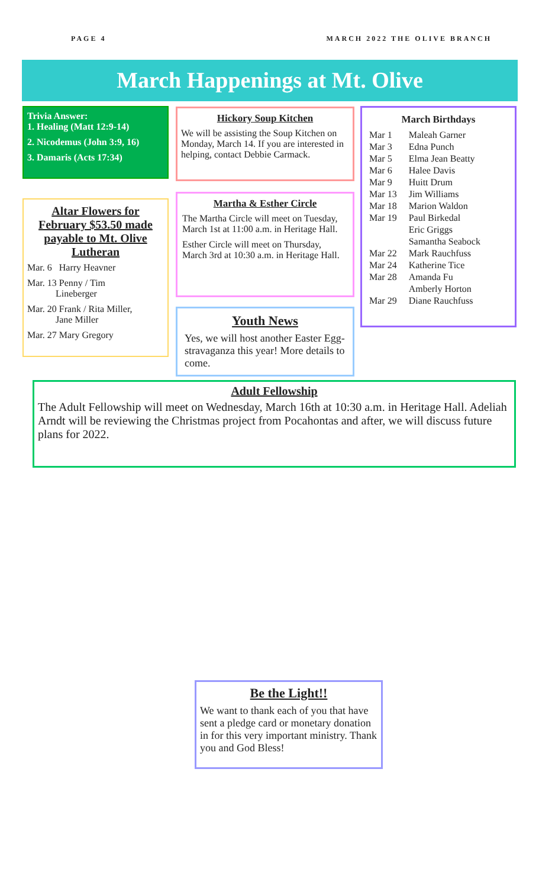PAGE 4 MARCH 2022 THE OLIVE BRANCH
March Happenings at Mt. Olive
Trivia Answer:
1. Healing (Matt 12:9-14)
2. Nicodemus (John 3:9, 16)
3. Damaris (Acts 17:34)
Altar Flowers for February $53.50 made payable to Mt. Olive Lutheran
Mar. 6 Harry Heavner
Mar. 13 Penny / Tim
Lineberger
Mar. 20 Frank / Rita Miller,
Jane Miller
Mar. 27 Mary Gregory
Hickory Soup Kitchen
We will be assisting the Soup Kitchen on Monday, March 14. If you are interested in helping, contact Debbie Carmack.
Martha & Esther Circle
The Martha Circle will meet on Tuesday, March 1st at 11:00 a.m. in Heritage Hall.
Esther Circle will meet on Thursday, March 3rd at 10:30 a.m. in Heritage Hall.
Youth News
Yes, we will host another Easter Egg-stravaganza this year! More details to come.
March Birthdays
| Mar 1 | Maleah Garner |
| Mar 3 | Edna Punch |
| Mar 5 | Elma Jean Beatty |
| Mar 6 | Halee Davis |
| Mar 9 | Huitt Drum |
| Mar 13 | Jim Williams |
| Mar 18 | Marion Waldon |
| Mar 19 | Paul Birkedal Eric Griggs Samantha Seabock |
| Mar 22 | Mark Rauchfuss |
| Mar 24 | Katherine Tice |
| Mar 28 | Amanda Fu Amberly Horton |
| Mar 29 | Diane Rauchfuss |
Adult Fellowship
The Adult Fellowship will meet on Wednesday, March 16th at 10:30 a.m. in Heritage Hall. Adeliah Arndt will be reviewing the Christmas project from Pocahontas and after, we will discuss future plans for 2022.
Be the Light!!
We want to thank each of you that have sent a pledge card or monetary donation in for this very important ministry. Thank you and God Bless!